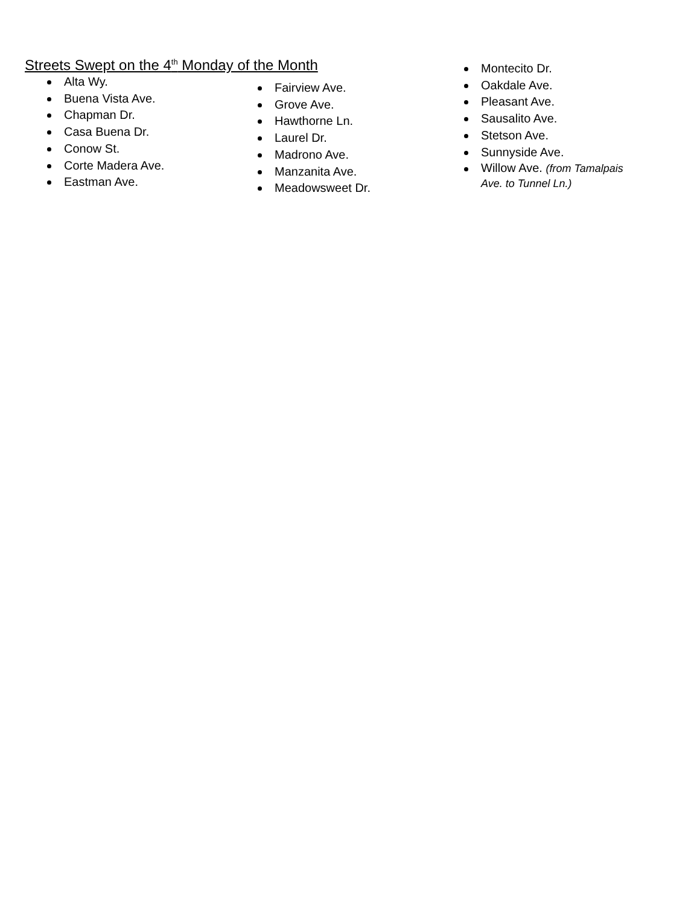Streets Swept on the 4<sup>th</sup> Monday of the Month
Alta Wy.
Buena Vista Ave.
Chapman Dr.
Casa Buena Dr.
Conow St.
Corte Madera Ave.
Eastman Ave.
Fairview Ave.
Grove Ave.
Hawthorne Ln.
Laurel Dr.
Madrono Ave.
Manzanita Ave.
Meadowsweet Dr.
Montecito Dr.
Oakdale Ave.
Pleasant Ave.
Sausalito Ave.
Stetson Ave.
Sunnyside Ave.
Willow Ave. (from Tamalpais Ave. to Tunnel Ln.)